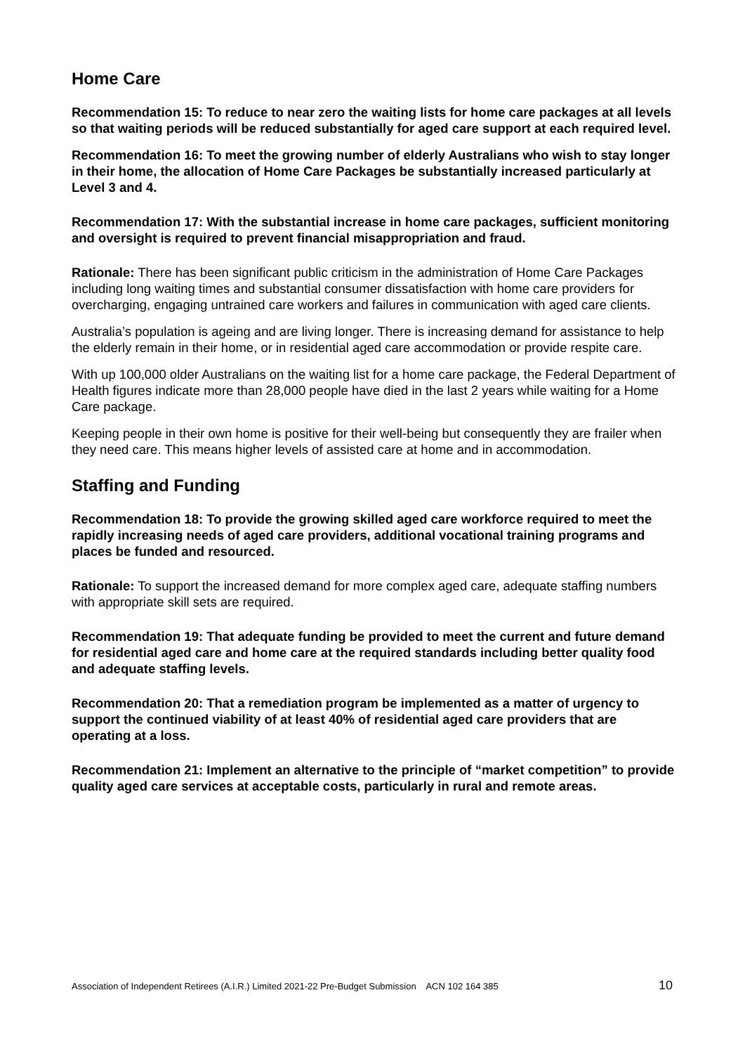Home Care
Recommendation 15: To reduce to near zero the waiting lists for home care packages at all levels so that waiting periods will be reduced substantially for aged care support at each required level.
Recommendation 16: To meet the growing number of elderly Australians who wish to stay longer in their home, the allocation of Home Care Packages be substantially increased particularly at Level 3 and 4.
Recommendation 17: With the substantial increase in home care packages, sufficient monitoring and oversight is required to prevent financial misappropriation and fraud.
Rationale: There has been significant public criticism in the administration of Home Care Packages including long waiting times and substantial consumer dissatisfaction with home care providers for overcharging, engaging untrained care workers and failures in communication with aged care clients.
Australia’s population is ageing and are living longer. There is increasing demand for assistance to help the elderly remain in their home, or in residential aged care accommodation or provide respite care.
With up 100,000 older Australians on the waiting list for a home care package, the Federal Department of Health figures indicate more than 28,000 people have died in the last 2 years while waiting for a Home Care package.
Keeping people in their own home is positive for their well-being but consequently they are frailer when they need care. This means higher levels of assisted care at home and in accommodation.
Staffing and Funding
Recommendation 18: To provide the growing skilled aged care workforce required to meet the rapidly increasing needs of aged care providers, additional vocational training programs and places be funded and resourced.
Rationale: To support the increased demand for more complex aged care, adequate staffing numbers with appropriate skill sets are required.
Recommendation 19: That adequate funding be provided to meet the current and future demand for residential aged care and home care at the required standards including better quality food and adequate staffing levels.
Recommendation 20: That a remediation program be implemented as a matter of urgency to support the continued viability of at least 40% of residential aged care providers that are operating at a loss.
Recommendation 21: Implement an alternative to the principle of “market competition” to provide quality aged care services at acceptable costs, particularly in rural and remote areas.
Association of Independent Retirees (A.I.R.) Limited 2021-22 Pre-Budget Submission ACN 102 164 385 10